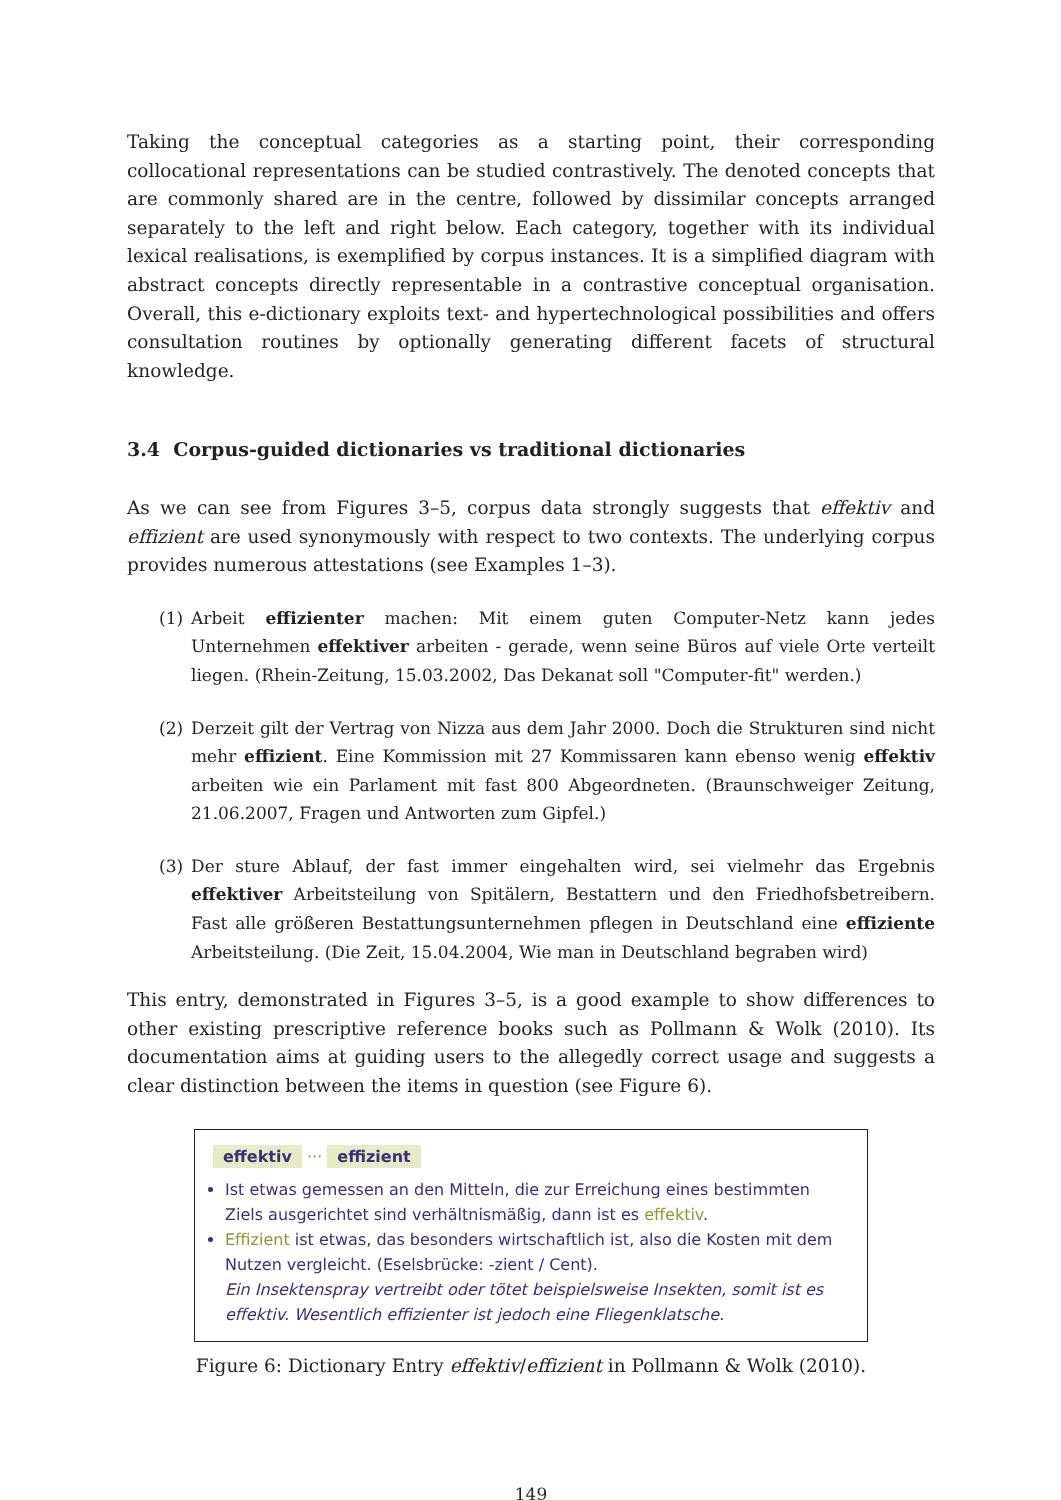Taking the conceptual categories as a starting point, their corresponding collocational representations can be studied contrastively. The denoted concepts that are commonly shared are in the centre, followed by dissimilar concepts arranged separately to the left and right below. Each category, together with its individual lexical realisations, is exemplified by corpus instances. It is a simplified diagram with abstract concepts directly representable in a contrastive conceptual organisation. Overall, this e-dictionary exploits text- and hypertechnological possibilities and offers consultation routines by optionally generating different facets of structural knowledge.
3.4 Corpus-guided dictionaries vs traditional dictionaries
As we can see from Figures 3–5, corpus data strongly suggests that effektiv and effizient are used synonymously with respect to two contexts. The underlying corpus provides numerous attestations (see Examples 1–3).
(1) Arbeit effizienter machen: Mit einem guten Computer-Netz kann jedes Unternehmen effektiver arbeiten - gerade, wenn seine Büros auf viele Orte verteilt liegen. (Rhein-Zeitung, 15.03.2002, Das Dekanat soll "Computer-fit" werden.)
(2) Derzeit gilt der Vertrag von Nizza aus dem Jahr 2000. Doch die Strukturen sind nicht mehr effizient. Eine Kommission mit 27 Kommissaren kann ebenso wenig effektiv arbeiten wie ein Parlament mit fast 800 Abgeordneten. (Braunschweiger Zeitung, 21.06.2007, Fragen und Antworten zum Gipfel.)
(3) Der sture Ablauf, der fast immer eingehalten wird, sei vielmehr das Ergebnis effektiver Arbeitsteilung von Spitälern, Bestattern und den Friedhofsbetreibern. Fast alle größeren Bestattungsunternehmen pflegen in Deutschland eine effiziente Arbeitsteilung. (Die Zeit, 15.04.2004, Wie man in Deutschland begraben wird)
This entry, demonstrated in Figures 3–5, is a good example to show differences to other existing prescriptive reference books such as Pollmann & Wolk (2010). Its documentation aims at guiding users to the allegedly correct usage and suggests a clear distinction between the items in question (see Figure 6).
effektiv ··· effizient
Ist etwas gemessen an den Mitteln, die zur Erreichung eines bestimmten Ziels ausgerichtet sind verhältnismäßig, dann ist es effektiv.
Effizient ist etwas, das besonders wirtschaftlich ist, also die Kosten mit dem Nutzen vergleicht. (Eselsbrücke: -zient / Cent).
Ein Insektenspray vertreibt oder tötet beispielsweise Insekten, somit ist es effektiv. Wesentlich effizienter ist jedoch eine Fliegenklatsche.
Figure 6: Dictionary Entry effektiv/effizient in Pollmann & Wolk (2010).
149